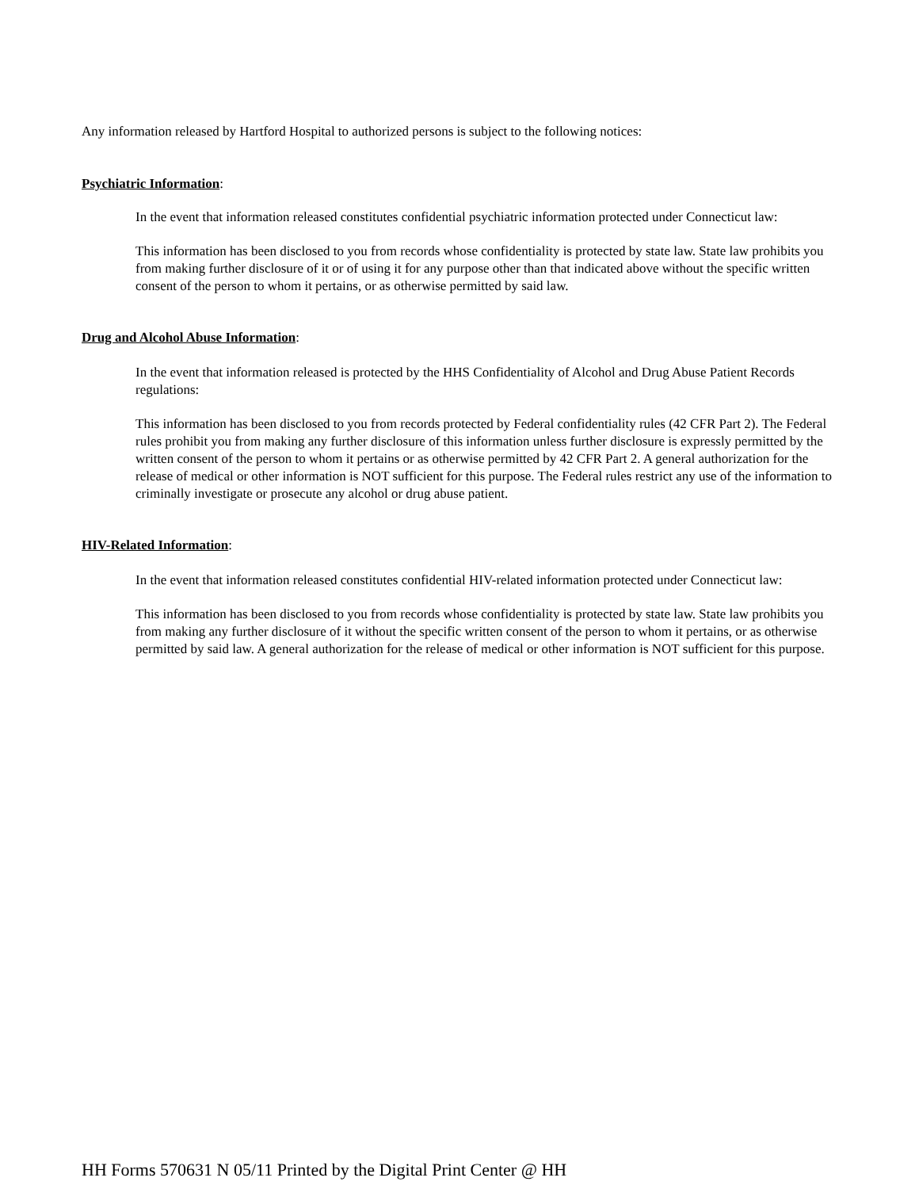Any information released by Hartford Hospital to authorized persons is subject to the following notices:
Psychiatric Information:
In the event that information released constitutes confidential psychiatric information protected under Connecticut law:
This information has been disclosed to you from records whose confidentiality is protected by state law. State law prohibits you from making further disclosure of it or of using it for any purpose other than that indicated above without the specific written consent of the person to whom it pertains, or as otherwise permitted by said law.
Drug and Alcohol Abuse Information:
In the event that information released is protected by the HHS Confidentiality of Alcohol and Drug Abuse Patient Records regulations:
This information has been disclosed to you from records protected by Federal confidentiality rules (42 CFR Part 2). The Federal rules prohibit you from making any further disclosure of this information unless further disclosure is expressly permitted by the written consent of the person to whom it pertains or as otherwise permitted by 42 CFR Part 2. A general authorization for the release of medical or other information is NOT sufficient for this purpose. The Federal rules restrict any use of the information to criminally investigate or prosecute any alcohol or drug abuse patient.
HIV-Related Information:
In the event that information released constitutes confidential HIV-related information protected under Connecticut law:
This information has been disclosed to you from records whose confidentiality is protected by state law. State law prohibits you from making any further disclosure of it without the specific written consent of the person to whom it pertains, or as otherwise permitted by said law. A general authorization for the release of medical or other information is NOT sufficient for this purpose.
HH Forms 570631 N 05/11 Printed by the Digital Print Center @ HH